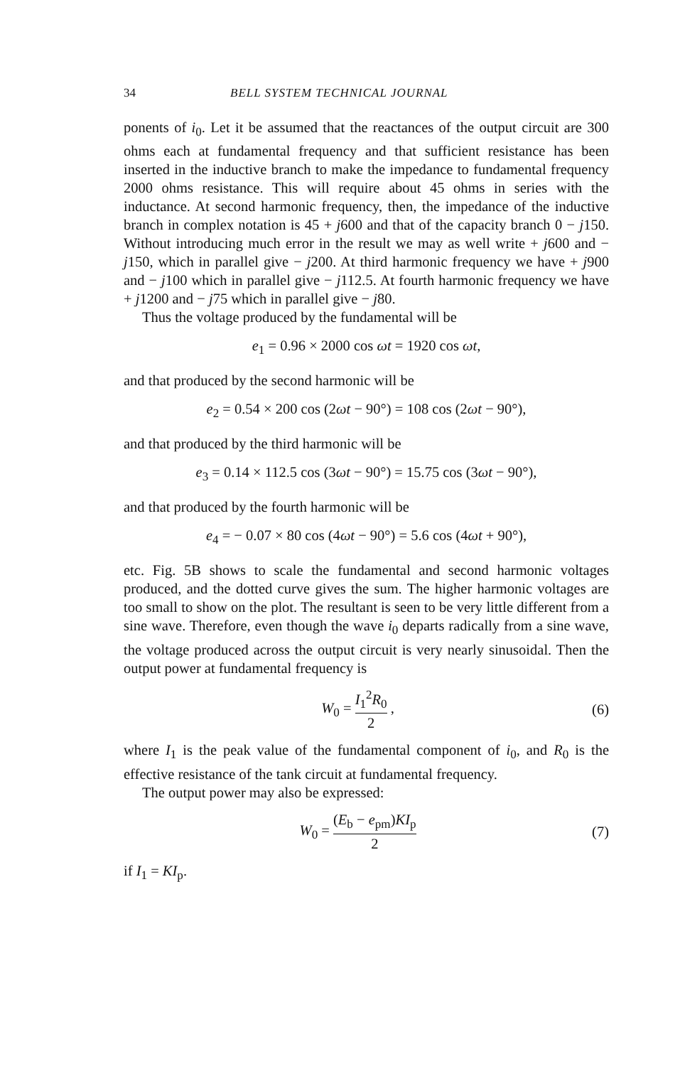34 BELL SYSTEM TECHNICAL JOURNAL
ponents of i<sub>0</sub>. Let it be assumed that the reactances of the output circuit are 300 ohms each at fundamental frequency and that sufficient resistance has been inserted in the inductive branch to make the impedance to fundamental frequency 2000 ohms resistance. This will require about 45 ohms in series with the inductance. At second harmonic frequency, then, the impedance of the inductive branch in complex notation is 45 + j600 and that of the capacity branch 0 − j150. Without introducing much error in the result we may as well write + j600 and − j150, which in parallel give − j200. At third harmonic frequency we have + j900 and − j100 which in parallel give − j112.5. At fourth harmonic frequency we have + j1200 and − j75 which in parallel give − j80.
Thus the voltage produced by the fundamental will be
e<sub>1</sub> = 0.96 × 2000 cos ωt = 1920 cos ωt,
and that produced by the second harmonic will be
e<sub>2</sub> = 0.54 × 200 cos (2ωt − 90°) = 108 cos (2ωt − 90°),
and that produced by the third harmonic will be
e<sub>3</sub> = 0.14 × 112.5 cos (3ωt − 90°) = 15.75 cos (3ωt − 90°),
and that produced by the fourth harmonic will be
e<sub>4</sub> = − 0.07 × 80 cos (4ωt − 90°) = 5.6 cos (4ωt + 90°),
etc. Fig. 5B shows to scale the fundamental and second harmonic voltages produced, and the dotted curve gives the sum. The higher harmonic voltages are too small to show on the plot. The resultant is seen to be very little different from a sine wave. Therefore, even though the wave i<sub>0</sub> departs radically from a sine wave, the voltage produced across the output circuit is very nearly sinusoidal. Then the output power at fundamental frequency is
W<sub>0</sub> = I<sub>1</sub><sup>2</sup>R<sub>0</sub> 2 , (6)
where I<sub>1</sub> is the peak value of the fundamental component of i<sub>0</sub>, and R<sub>0</sub> is the effective resistance of the tank circuit at fundamental frequency.
The output power may also be expressed:
W<sub>0</sub> = (E<sub>b</sub> − e<sub>pm</sub>)KI<sub>p</sub> 2 (7)
if I<sub>1</sub> = KI<sub>p</sub>.